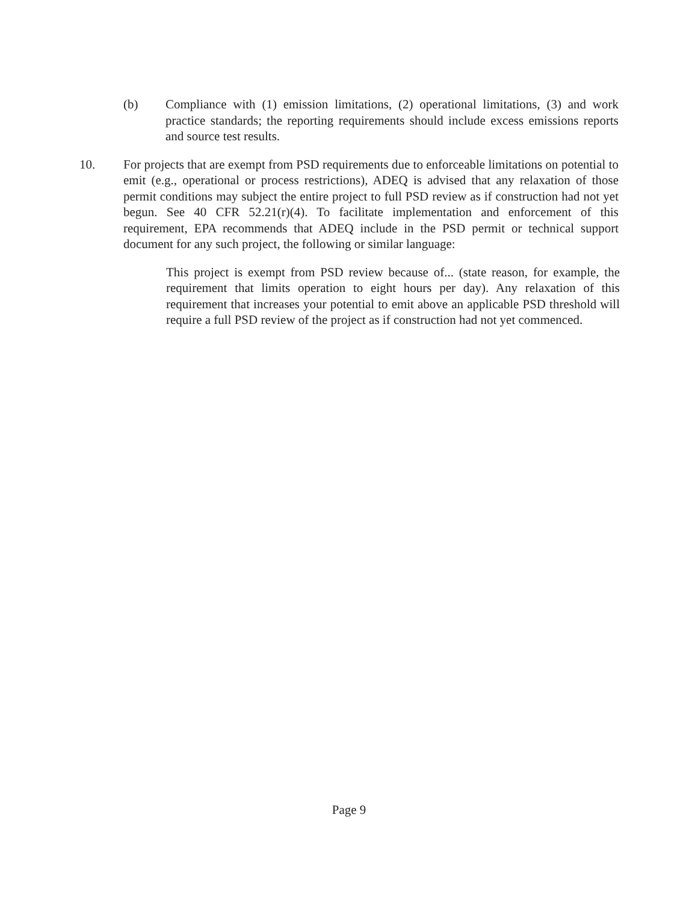(b) Compliance with (1) emission limitations, (2) operational limitations, (3) and work practice standards; the reporting requirements should include excess emissions reports and source test results.
10. For projects that are exempt from PSD requirements due to enforceable limitations on potential to emit (e.g., operational or process restrictions), ADEQ is advised that any relaxation of those permit conditions may subject the entire project to full PSD review as if construction had not yet begun. See 40 CFR 52.21(r)(4). To facilitate implementation and enforcement of this requirement, EPA recommends that ADEQ include in the PSD permit or technical support document for any such project, the following or similar language:
This project is exempt from PSD review because of... (state reason, for example, the requirement that limits operation to eight hours per day). Any relaxation of this requirement that increases your potential to emit above an applicable PSD threshold will require a full PSD review of the project as if construction had not yet commenced.
Page 9